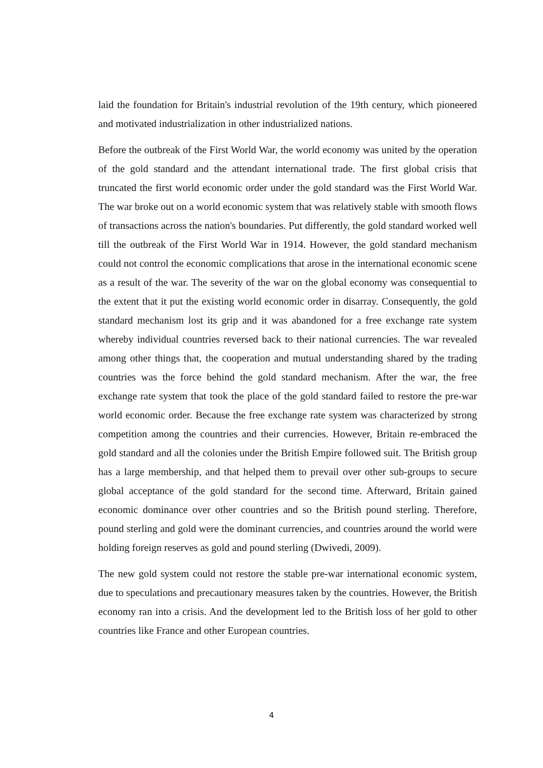laid the foundation for Britain's industrial revolution of the 19th century, which pioneered and motivated industrialization in other industrialized nations.
Before the outbreak of the First World War, the world economy was united by the operation of the gold standard and the attendant international trade. The first global crisis that truncated the first world economic order under the gold standard was the First World War. The war broke out on a world economic system that was relatively stable with smooth flows of transactions across the nation's boundaries. Put differently, the gold standard worked well till the outbreak of the First World War in 1914. However, the gold standard mechanism could not control the economic complications that arose in the international economic scene as a result of the war. The severity of the war on the global economy was consequential to the extent that it put the existing world economic order in disarray. Consequently, the gold standard mechanism lost its grip and it was abandoned for a free exchange rate system whereby individual countries reversed back to their national currencies. The war revealed among other things that, the cooperation and mutual understanding shared by the trading countries was the force behind the gold standard mechanism. After the war, the free exchange rate system that took the place of the gold standard failed to restore the pre-war world economic order. Because the free exchange rate system was characterized by strong competition among the countries and their currencies. However, Britain re-embraced the gold standard and all the colonies under the British Empire followed suit. The British group has a large membership, and that helped them to prevail over other sub-groups to secure global acceptance of the gold standard for the second time. Afterward, Britain gained economic dominance over other countries and so the British pound sterling. Therefore, pound sterling and gold were the dominant currencies, and countries around the world were holding foreign reserves as gold and pound sterling (Dwivedi, 2009).
The new gold system could not restore the stable pre-war international economic system, due to speculations and precautionary measures taken by the countries. However, the British economy ran into a crisis. And the development led to the British loss of her gold to other countries like France and other European countries.
4